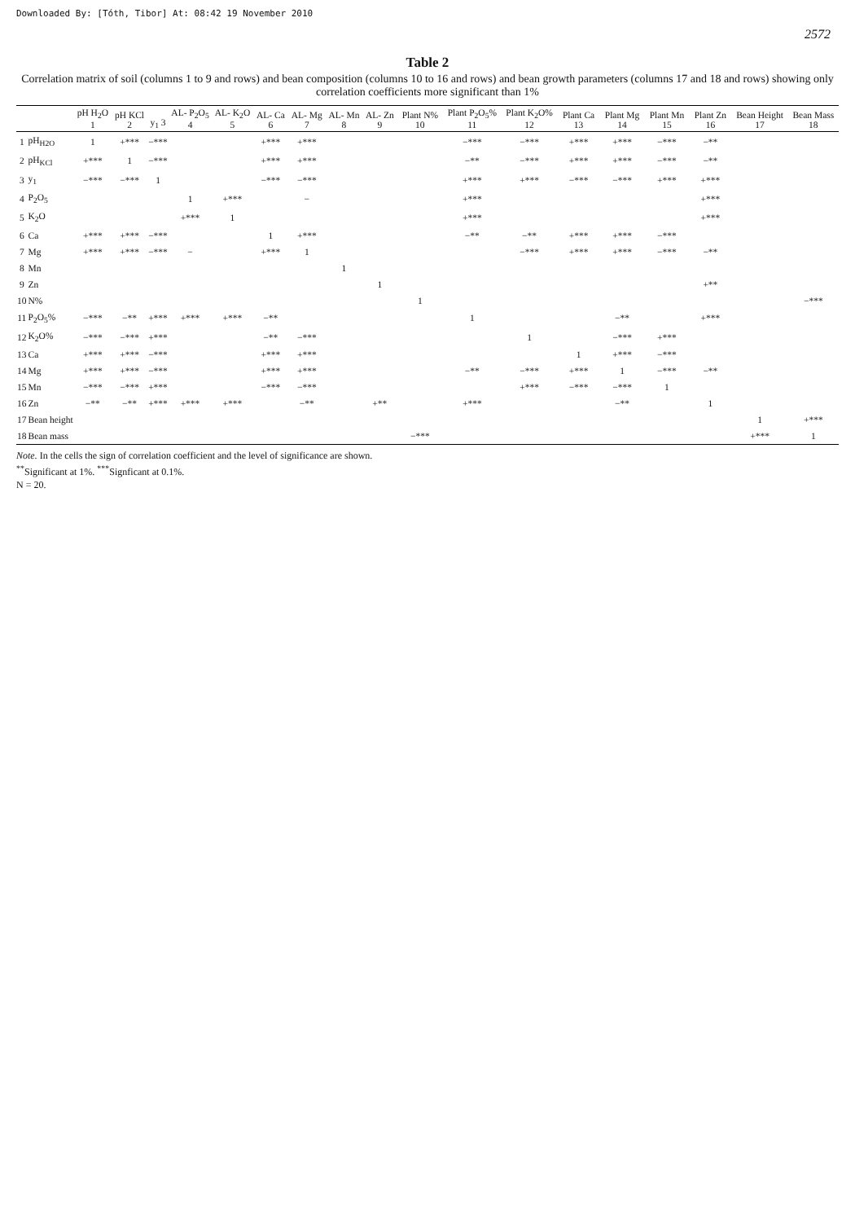Downloaded By: [Tóth, Tibor] At: 08:42 19 November 2010
2572
Table 2
Correlation matrix of soil (columns 1 to 9 and rows) and bean composition (columns 10 to 16 and rows) and bean growth parameters (columns 17 and 18 and rows) showing only correlation coefficients more significant than 1%
| | | pH H<sub>2</sub>O 1 | pH KCl 2 | y<sub>1</sub> 3 | AL- P<sub>2</sub>O<sub>5</sub> 4 | AL- K<sub>2</sub>O 5 | AL- Ca 6 | AL- Mg 7 | AL- Mn 8 | AL- Zn 9 | Plant N% 10 | Plant P<sub>2</sub>O<sub>5</sub>% 11 | Plant K<sub>2</sub>O% 12 | Plant Ca 13 | Plant Mg 14 | Plant Mn 15 | Plant Zn 16 | Bean Height 17 | Bean Mass 18 |
| --- | --- | --- | --- | --- | --- | --- | --- | --- | --- | --- | --- | --- | --- | --- | --- | --- | --- | --- | --- |
| 1 | pH<sub>H2O</sub> | 1 | +*** | −*** | | | +*** | +*** | | | | −*** | −*** | +*** | +*** | −*** | −** | | |
| 2 | pH<sub>KCl</sub> | +*** | 1 | −*** | | | +*** | +*** | | | | −** | −*** | +*** | +*** | −*** | −** | | |
| 3 | y<sub>1</sub> | −*** | −*** | 1 | | | −*** | −*** | | | | +*** | +*** | −*** | −*** | +*** | +*** | | |
| 4 | P<sub>2</sub>O<sub>5</sub> | | | | 1 | +*** | | − | | | | +*** | | | | | +*** | | |
| 5 | K<sub>2</sub>O | | | | +*** | 1 | | | | | | +*** | | | | | +*** | | |
| 6 | Ca | +*** | +*** | −*** | | | 1 | +*** | | | | −** | −** | +*** | +*** | −*** | | | |
| 7 | Mg | +*** | +*** | −*** | − | | +*** | 1 | | | | | −*** | +*** | +*** | −*** | −** | | |
| 8 | Mn | | | | | | | | 1 | | | | | | | | | | |
| 9 | Zn | | | | | | | | | 1 | | | | | | | +** | | |
| 10 | N% | | | | | | | | | | 1 | | | | | | | | −*** |
| 11 | P<sub>2</sub>O<sub>5</sub>% | −*** | −** | +*** | +*** | +*** | −** | | | | | 1 | | | −** | | +*** | | |
| 12 | K<sub>2</sub>O% | −*** | −*** | +*** | | | −** | −*** | | | | | 1 | | −*** | +*** | | | |
| 13 | Ca | +*** | +*** | −*** | | | +*** | +*** | | | | | | 1 | +*** | −*** | | | |
| 14 | Mg | +*** | +*** | −*** | | | +*** | +*** | | | | −** | −*** | +*** | 1 | −*** | −** | | |
| 15 | Mn | −*** | −*** | +*** | | | −*** | −*** | | | | | +*** | −*** | −*** | 1 | | | |
| 16 | Zn | −** | −** | +*** | +*** | +*** | | −** | | +** | | +*** | | | −** | | 1 | | |
| 17 | Bean height | | | | | | | | | | | | | | | | | 1 | +*** |
| 18 | Bean mass | | | | | | | | | | −*** | | | | | | | +*** | 1 |
Note. In the cells the sign of correlation coefficient and the level of significance are shown.
<sup>**</sup> Significant at 1%. <sup>***</sup>Signficant at 0.1%.
N = 20.